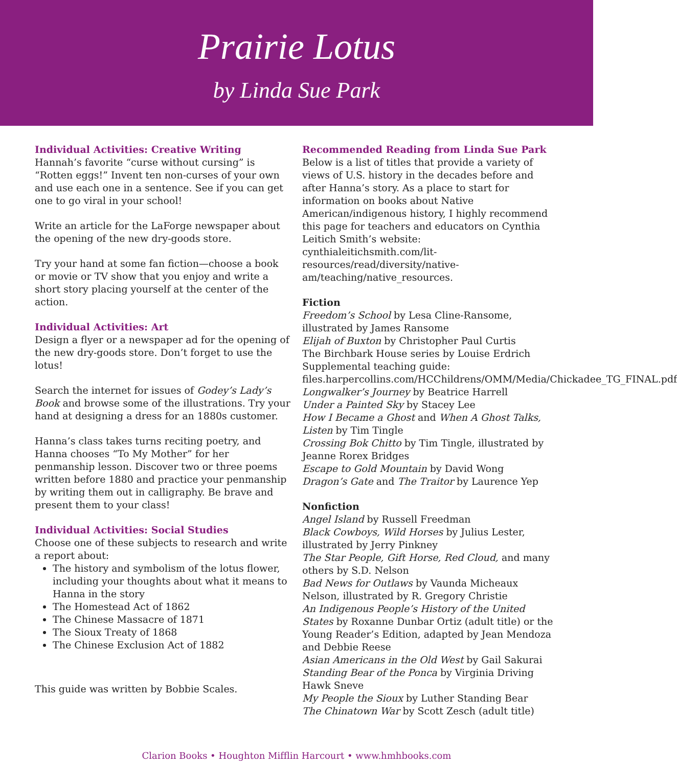Prairie Lotus
by Linda Sue Park
Individual Activities: Creative Writing
Hannah’s favorite “curse without cursing” is “Rotten eggs!” Invent ten non-curses of your own and use each one in a sentence. See if you can get one to go viral in your school!
Write an article for the LaForge newspaper about the opening of the new dry-goods store.
Try your hand at some fan fiction—choose a book or movie or TV show that you enjoy and write a short story placing yourself at the center of the action.
Individual Activities: Art
Design a flyer or a newspaper ad for the opening of the new dry-goods store. Don’t forget to use the lotus!
Search the internet for issues of Godey’s Lady’s Book and browse some of the illustrations. Try your hand at designing a dress for an 1880s customer.
Hanna’s class takes turns reciting poetry, and Hanna chooses “To My Mother” for her penmanship lesson. Discover two or three poems written before 1880 and practice your penmanship by writing them out in calligraphy. Be brave and present them to your class!
Individual Activities: Social Studies
Choose one of these subjects to research and write a report about:
The history and symbolism of the lotus flower, including your thoughts about what it means to Hanna in the story
The Homestead Act of 1862
The Chinese Massacre of 1871
The Sioux Treaty of 1868
The Chinese Exclusion Act of 1882
This guide was written by Bobbie Scales.
Recommended Reading from Linda Sue Park
Below is a list of titles that provide a variety of views of U.S. history in the decades before and after Hanna’s story. As a place to start for information on books about Native American/indigenous history, I highly recommend this page for teachers and educators on Cynthia Leitich Smith’s website: cynthialeitichsmith.com/lit-resources/read/diversity/native-am/teaching/native_resources.
Fiction
Freedom’s School by Lesa Cline-Ransome, illustrated by James Ransome
Elijah of Buxton by Christopher Paul Curtis
The Birchbark House series by Louise Erdrich
Supplemental teaching guide: files.harpercollins.com/HCChildrens/OMM/Media/Chickadee_TG_FINAL.pdf
Longwalker’s Journey by Beatrice Harrell
Under a Painted Sky by Stacey Lee
How I Became a Ghost and When A Ghost Talks, Listen by Tim Tingle
Crossing Bok Chitto by Tim Tingle, illustrated by Jeanne Rorex Bridges
Escape to Gold Mountain by David Wong
Dragon’s Gate and The Traitor by Laurence Yep
Nonfiction
Angel Island by Russell Freedman
Black Cowboys, Wild Horses by Julius Lester, illustrated by Jerry Pinkney
The Star People, Gift Horse, Red Cloud, and many others by S.D. Nelson
Bad News for Outlaws by Vaunda Micheaux Nelson, illustrated by R. Gregory Christie
An Indigenous People’s History of the United States by Roxanne Dunbar Ortiz (adult title) or the Young Reader’s Edition, adapted by Jean Mendoza and Debbie Reese
Asian Americans in the Old West by Gail Sakurai
Standing Bear of the Ponca by Virginia Driving Hawk Sneve
My People the Sioux by Luther Standing Bear
The Chinatown War by Scott Zesch (adult title)
Clarion Books • Houghton Mifflin Harcourt • www.hmhbooks.com